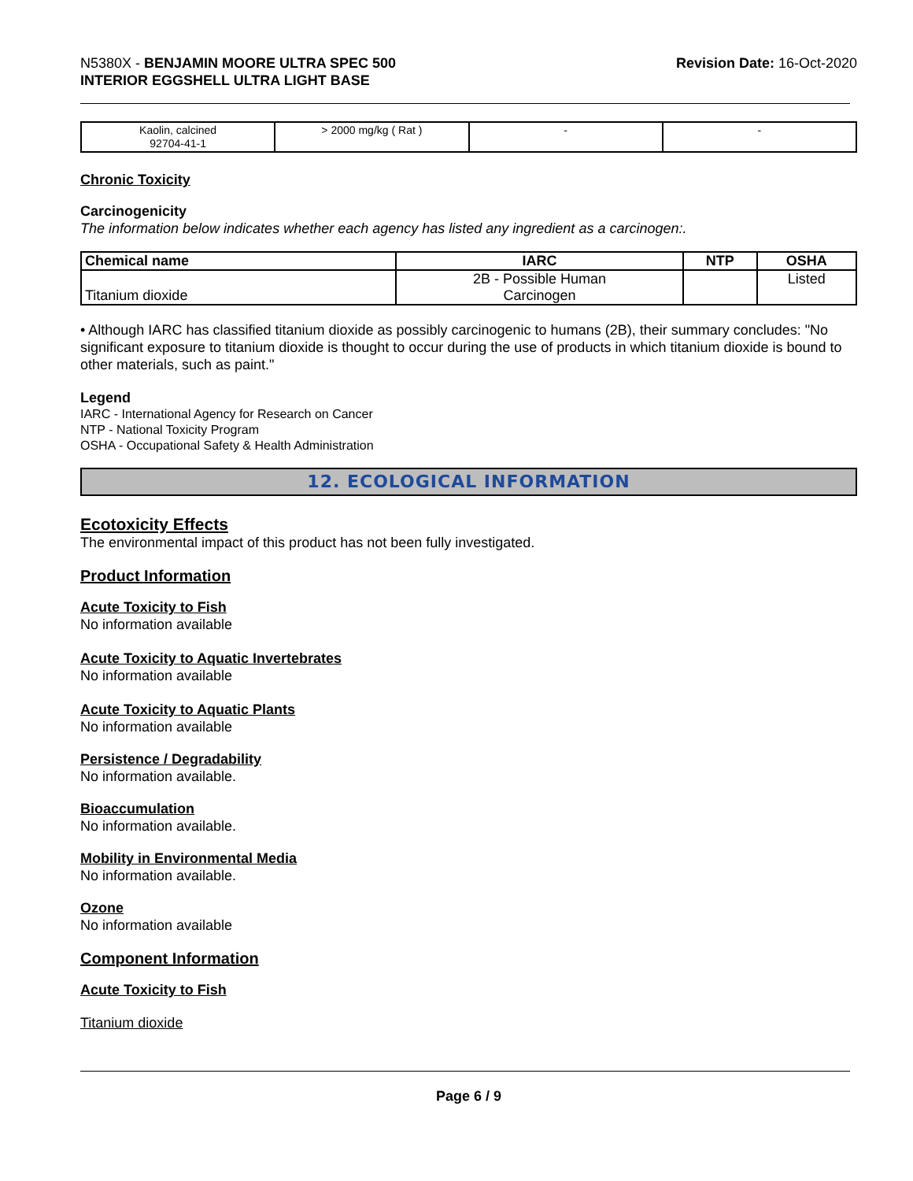N5380X - BENJAMIN MOORE ULTRA SPEC 500
INTERIOR EGGSHELL ULTRA LIGHT BASE
Revision Date: 16-Oct-2020
| Kaolin, calcined 92704-41-1 | > 2000 mg/kg ( Rat ) | - | - |
Chronic Toxicity
Carcinogenicity
The information below indicates whether each agency has listed any ingredient as a carcinogen:.
| Chemical name | IARC | NTP | OSHA |
| --- | --- | --- | --- |
| Titanium dioxide | 2B - Possible Human Carcinogen | | Listed |
• Although IARC has classified titanium dioxide as possibly carcinogenic to humans (2B), their summary concludes: "No significant exposure to titanium dioxide is thought to occur during the use of products in which titanium dioxide is bound to other materials, such as paint."
Legend
IARC - International Agency for Research on Cancer
NTP - National Toxicity Program
OSHA - Occupational Safety & Health Administration
12. ECOLOGICAL INFORMATION
Ecotoxicity Effects
The environmental impact of this product has not been fully investigated.
Product Information
Acute Toxicity to Fish
No information available
Acute Toxicity to Aquatic Invertebrates
No information available
Acute Toxicity to Aquatic Plants
No information available
Persistence / Degradability
No information available.
Bioaccumulation
No information available.
Mobility in Environmental Media
No information available.
Ozone
No information available
Component Information
Acute Toxicity to Fish
Titanium dioxide
Page 6 / 9